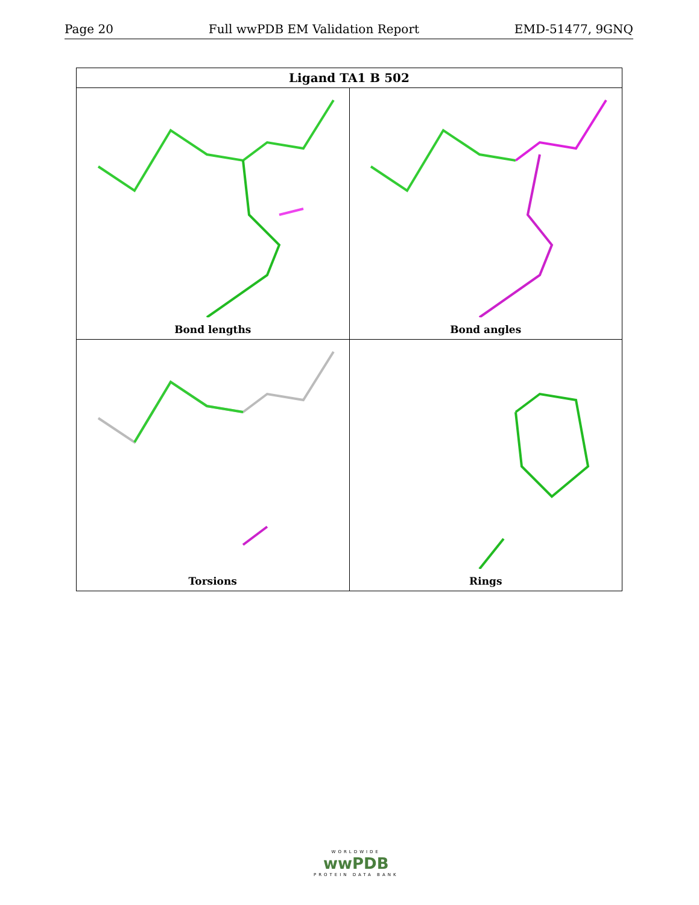Page 20 Full wwPDB EM Validation Report EMD-51477, 9GNQ
| Ligand TA1 B 502 | |
| --- | --- |
| Bond lengths | Bond angles |
| Torsions | Rings |
WORLDWIDE
wwPDB
PROTEIN DATA BANK